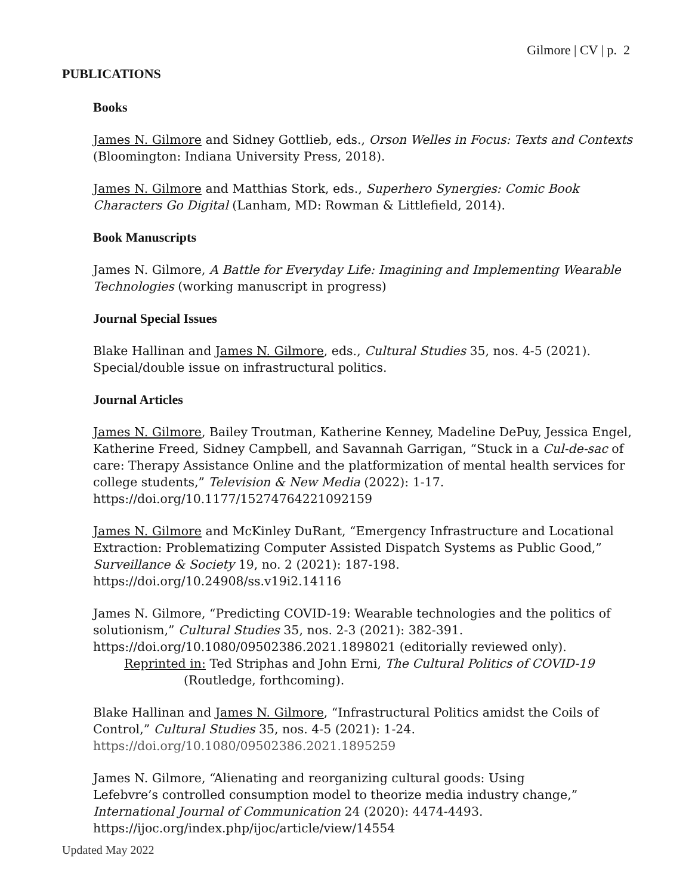Gilmore | CV | p. 2
PUBLICATIONS
Books
James N. Gilmore and Sidney Gottlieb, eds., Orson Welles in Focus: Texts and Contexts (Bloomington: Indiana University Press, 2018).
James N. Gilmore and Matthias Stork, eds., Superhero Synergies: Comic Book Characters Go Digital (Lanham, MD: Rowman & Littlefield, 2014).
Book Manuscripts
James N. Gilmore, A Battle for Everyday Life: Imagining and Implementing Wearable Technologies (working manuscript in progress)
Journal Special Issues
Blake Hallinan and James N. Gilmore, eds., Cultural Studies 35, nos. 4-5 (2021).
Special/double issue on infrastructural politics.
Journal Articles
James N. Gilmore, Bailey Troutman, Katherine Kenney, Madeline DePuy, Jessica Engel, Katherine Freed, Sidney Campbell, and Savannah Garrigan, “Stuck in a Cul-de-sac of care: Therapy Assistance Online and the platformization of mental health services for college students,” Television & New Media (2022): 1-17.
https://doi.org/10.1177/15274764221092159
James N. Gilmore and McKinley DuRant, “Emergency Infrastructure and Locational Extraction: Problematizing Computer Assisted Dispatch Systems as Public Good,” Surveillance & Society 19, no. 2 (2021): 187-198. https://doi.org/10.24908/ss.v19i2.14116
James N. Gilmore, “Predicting COVID-19: Wearable technologies and the politics of solutionism,” Cultural Studies 35, nos. 2-3 (2021): 382-391.
https://doi.org/10.1080/09502386.2021.1898021 (editorially reviewed only).
Reprinted in: Ted Striphas and John Erni, The Cultural Politics of COVID-19
(Routledge, forthcoming).
Blake Hallinan and James N. Gilmore, “Infrastructural Politics amidst the Coils of Control,” Cultural Studies 35, nos. 4-5 (2021): 1-24.
https://doi.org/10.1080/09502386.2021.1895259
James N. Gilmore, “Alienating and reorganizing cultural goods: Using
Lefebvre’s controlled consumption model to theorize media industry change,” International Journal of Communication 24 (2020): 4474-4493.
https://ijoc.org/index.php/ijoc/article/view/14554
Updated May 2022